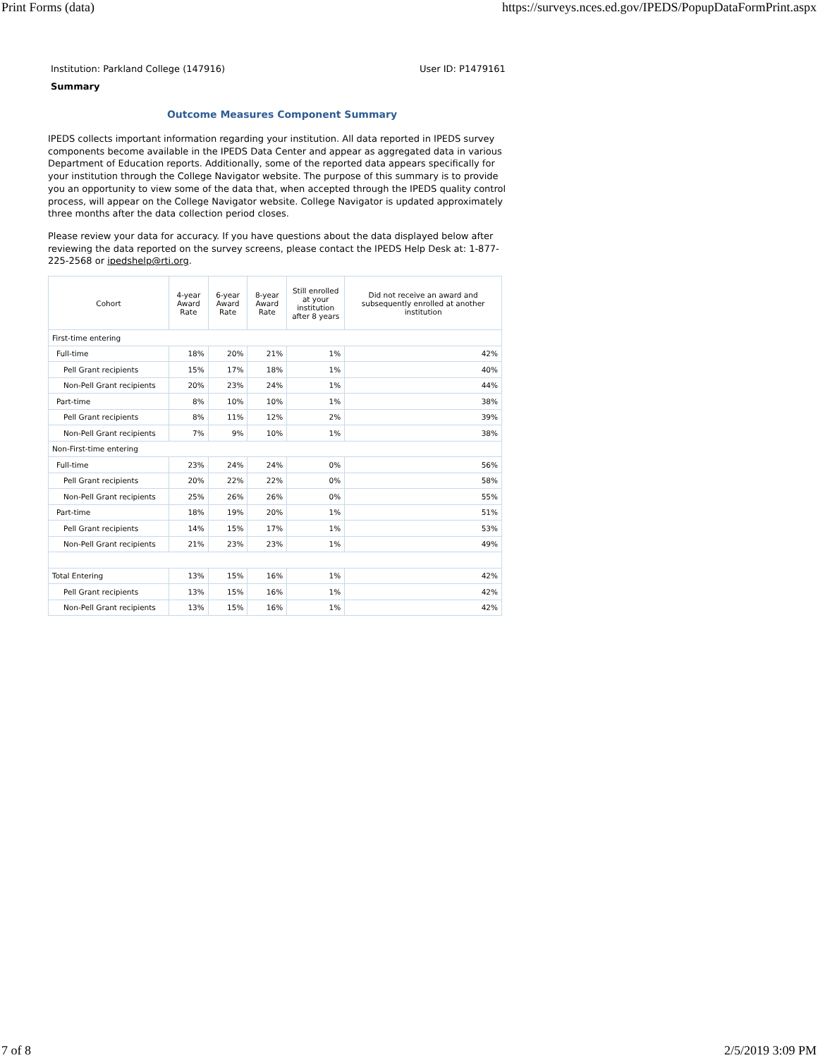Print Forms (data) https://surveys.nces.ed.gov/IPEDS/PopupDataFormPrint.aspx
Institution: Parkland College (147916) User ID: P1479161
Summary
Outcome Measures Component Summary
IPEDS collects important information regarding your institution. All data reported in IPEDS survey components become available in the IPEDS Data Center and appear as aggregated data in various Department of Education reports. Additionally, some of the reported data appears specifically for your institution through the College Navigator website. The purpose of this summary is to provide you an opportunity to view some of the data that, when accepted through the IPEDS quality control process, will appear on the College Navigator website. College Navigator is updated approximately three months after the data collection period closes.
Please review your data for accuracy. If you have questions about the data displayed below after reviewing the data reported on the survey screens, please contact the IPEDS Help Desk at: 1-877-225-2568 or ipedshelp@rti.org.
| Cohort | 4-year Award Rate | 6-year Award Rate | 8-year Award Rate | Still enrolled at your institution after 8 years | Did not receive an award and subsequently enrolled at another institution |
| --- | --- | --- | --- | --- | --- |
| First-time entering | | | | | |
| Full-time | 18% | 20% | 21% | 1% | 42% |
| Pell Grant recipients | 15% | 17% | 18% | 1% | 40% |
| Non-Pell Grant recipients | 20% | 23% | 24% | 1% | 44% |
| Part-time | 8% | 10% | 10% | 1% | 38% |
| Pell Grant recipients | 8% | 11% | 12% | 2% | 39% |
| Non-Pell Grant recipients | 7% | 9% | 10% | 1% | 38% |
| Non-First-time entering | | | | | |
| Full-time | 23% | 24% | 24% | 0% | 56% |
| Pell Grant recipients | 20% | 22% | 22% | 0% | 58% |
| Non-Pell Grant recipients | 25% | 26% | 26% | 0% | 55% |
| Part-time | 18% | 19% | 20% | 1% | 51% |
| Pell Grant recipients | 14% | 15% | 17% | 1% | 53% |
| Non-Pell Grant recipients | 21% | 23% | 23% | 1% | 49% |
| Total Entering | 13% | 15% | 16% | 1% | 42% |
| Pell Grant recipients | 13% | 15% | 16% | 1% | 42% |
| Non-Pell Grant recipients | 13% | 15% | 16% | 1% | 42% |
7 of 8 2/5/2019 3:09 PM